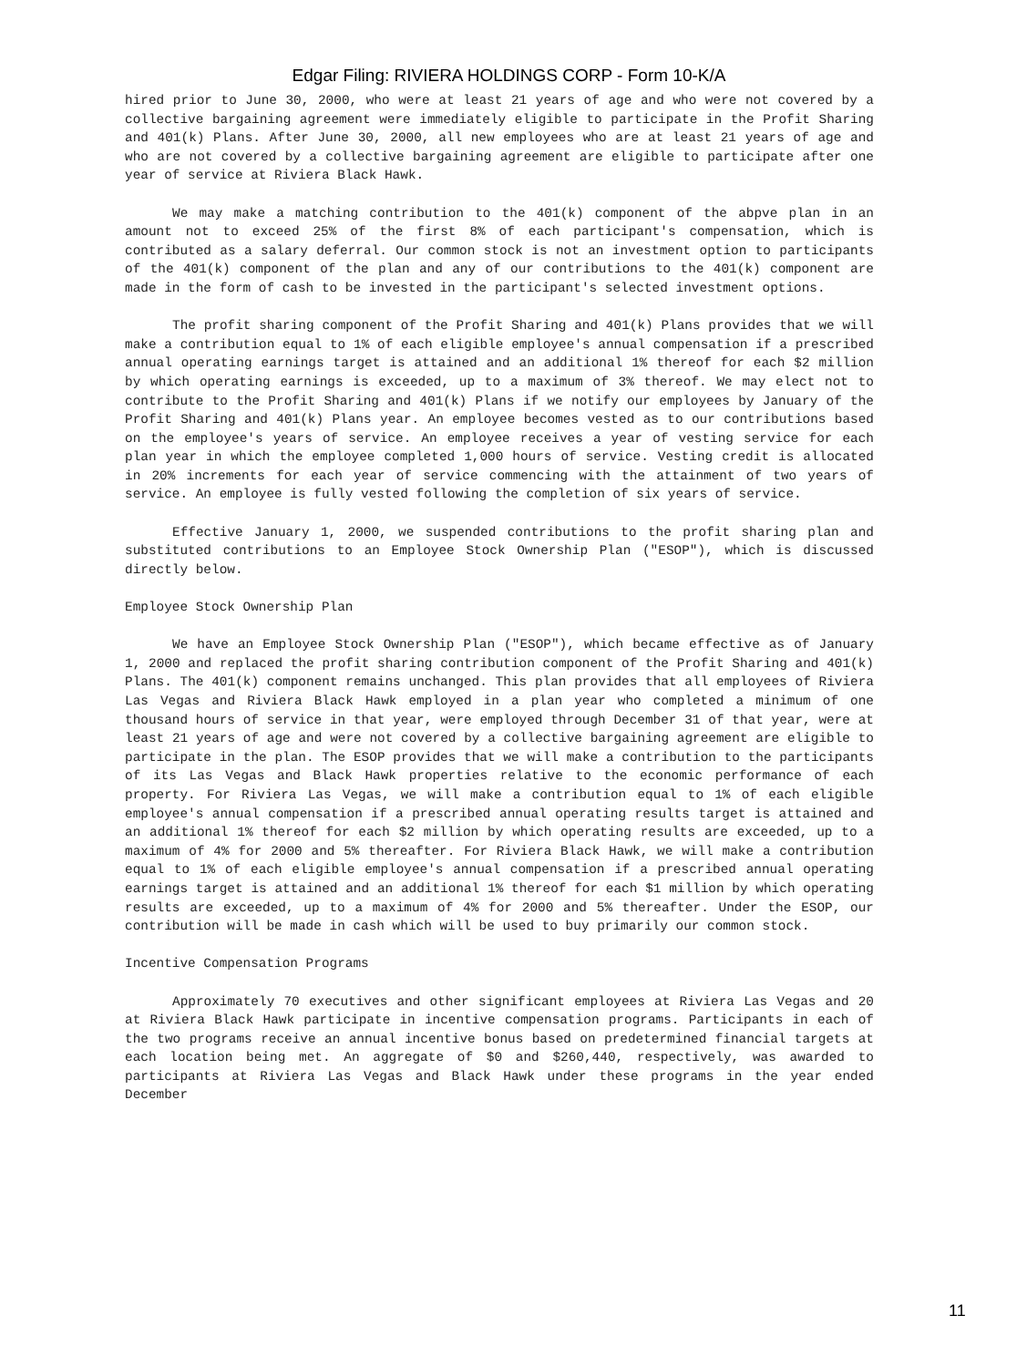Edgar Filing: RIVIERA HOLDINGS CORP - Form 10-K/A
hired prior to June 30, 2000, who were at least 21 years of age and who were not covered by a collective bargaining agreement were immediately eligible to participate in the Profit Sharing and 401(k) Plans. After June 30, 2000, all new employees who are at least 21 years of age and who are not covered by a collective bargaining agreement are eligible to participate after one year of service at Riviera Black Hawk.
We may make a matching contribution to the 401(k) component of the abpve plan in an amount not to exceed 25% of the first 8% of each participant's compensation, which is contributed as a salary deferral. Our common stock is not an investment option to participants of the 401(k) component of the plan and any of our contributions to the 401(k) component are made in the form of cash to be invested in the participant's selected investment options.
The profit sharing component of the Profit Sharing and 401(k) Plans provides that we will make a contribution equal to 1% of each eligible employee's annual compensation if a prescribed annual operating earnings target is attained and an additional 1% thereof for each $2 million by which operating earnings is exceeded, up to a maximum of 3% thereof. We may elect not to contribute to the Profit Sharing and 401(k) Plans if we notify our employees by January of the Profit Sharing and 401(k) Plans year. An employee becomes vested as to our contributions based on the employee's years of service. An employee receives a year of vesting service for each plan year in which the employee completed 1,000 hours of service. Vesting credit is allocated in 20% increments for each year of service commencing with the attainment of two years of service. An employee is fully vested following the completion of six years of service.
Effective January 1, 2000, we suspended contributions to the profit sharing plan and substituted contributions to an Employee Stock Ownership Plan ("ESOP"), which is discussed directly below.
Employee Stock Ownership Plan
We have an Employee Stock Ownership Plan ("ESOP"), which became effective as of January 1, 2000 and replaced the profit sharing contribution component of the Profit Sharing and 401(k) Plans. The 401(k) component remains unchanged. This plan provides that all employees of Riviera Las Vegas and Riviera Black Hawk employed in a plan year who completed a minimum of one thousand hours of service in that year, were employed through December 31 of that year, were at least 21 years of age and were not covered by a collective bargaining agreement are eligible to participate in the plan. The ESOP provides that we will make a contribution to the participants of its Las Vegas and Black Hawk properties relative to the economic performance of each property. For Riviera Las Vegas, we will make a contribution equal to 1% of each eligible employee's annual compensation if a prescribed annual operating results target is attained and an additional 1% thereof for each $2 million by which operating results are exceeded, up to a maximum of 4% for 2000 and 5% thereafter. For Riviera Black Hawk, we will make a contribution equal to 1% of each eligible employee's annual compensation if a prescribed annual operating earnings target is attained and an additional 1% thereof for each $1 million by which operating results are exceeded, up to a maximum of 4% for 2000 and 5% thereafter. Under the ESOP, our contribution will be made in cash which will be used to buy primarily our common stock.
Incentive Compensation Programs
Approximately 70 executives and other significant employees at Riviera Las Vegas and 20 at Riviera Black Hawk participate in incentive compensation programs. Participants in each of the two programs receive an annual incentive bonus based on predetermined financial targets at each location being met. An aggregate of $0 and $260,440, respectively, was awarded to participants at Riviera Las Vegas and Black Hawk under these programs in the year ended December
11